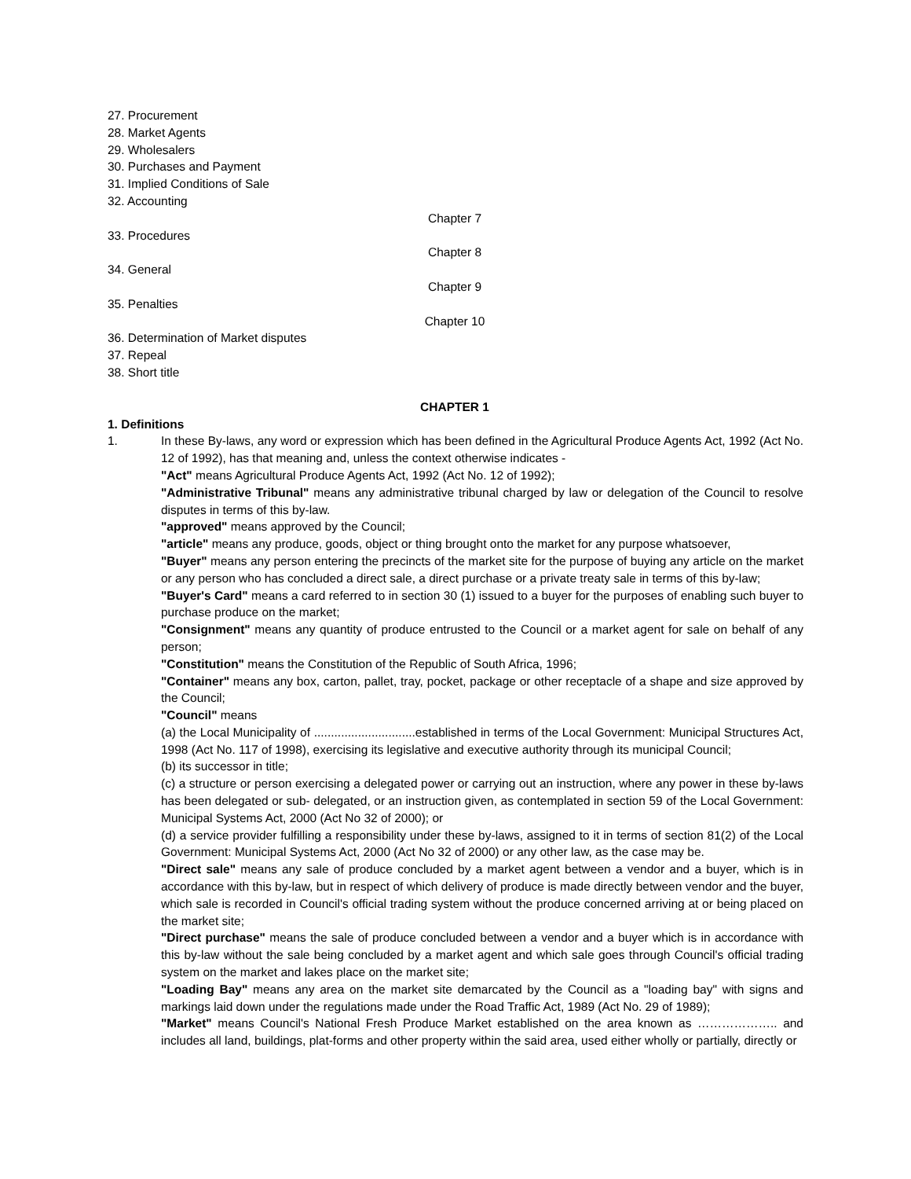27. Procurement
28. Market Agents
29. Wholesalers
30. Purchases and Payment
31. Implied Conditions of Sale
32. Accounting
Chapter 7
33. Procedures
Chapter 8
34. General
Chapter 9
35. Penalties
Chapter 10
36. Determination of Market disputes
37. Repeal
38. Short title
CHAPTER 1
1. Definitions
1. In these By-laws, any word or expression which has been defined in the Agricultural Produce Agents Act, 1992 (Act No. 12 of 1992), has that meaning and, unless the context otherwise indicates -
"Act" means Agricultural Produce Agents Act, 1992 (Act No. 12 of 1992);
"Administrative Tribunal" means any administrative tribunal charged by law or delegation of the Council to resolve disputes in terms of this by-law.
"approved" means approved by the Council;
"article" means any produce, goods, object or thing brought onto the market for any purpose whatsoever,
"Buyer" means any person entering the precincts of the market site for the purpose of buying any article on the market or any person who has concluded a direct sale, a direct purchase or a private treaty sale in terms of this by-law;
"Buyer's Card" means a card referred to in section 30 (1) issued to a buyer for the purposes of enabling such buyer to purchase produce on the market;
"Consignment" means any quantity of produce entrusted to the Council or a market agent for sale on behalf of any person;
"Constitution" means the Constitution of the Republic of South Africa, 1996;
"Container" means any box, carton, pallet, tray, pocket, package or other receptacle of a shape and size approved by the Council;
"Council" means
(a) the Local Municipality of ..............................established in terms of the Local Government: Municipal Structures Act, 1998 (Act No. 117 of 1998), exercising its legislative and executive authority through its municipal Council;
(b) its successor in title;
(c) a structure or person exercising a delegated power or carrying out an instruction, where any power in these by-laws has been delegated or sub- delegated, or an instruction given, as contemplated in section 59 of the Local Government: Municipal Systems Act, 2000 (Act No 32 of 2000); or
(d) a service provider fulfilling a responsibility under these by-laws, assigned to it in terms of section 81(2) of the Local Government: Municipal Systems Act, 2000 (Act No 32 of 2000) or any other law, as the case may be.
"Direct sale" means any sale of produce concluded by a market agent between a vendor and a buyer, which is in accordance with this by-law, but in respect of which delivery of produce is made directly between vendor and the buyer, which sale is recorded in Council's official trading system without the produce concerned arriving at or being placed on the market site;
"Direct purchase" means the sale of produce concluded between a vendor and a buyer which is in accordance with this by-law without the sale being concluded by a market agent and which sale goes through Council's official trading system on the market and lakes place on the market site;
"Loading Bay" means any area on the market site demarcated by the Council as a "loading bay" with signs and markings laid down under the regulations made under the Road Traffic Act, 1989 (Act No. 29 of 1989);
"Market" means Council's National Fresh Produce Market established on the area known as ……………….. and includes all land, buildings, plat-forms and other property within the said area, used either wholly or partially, directly or